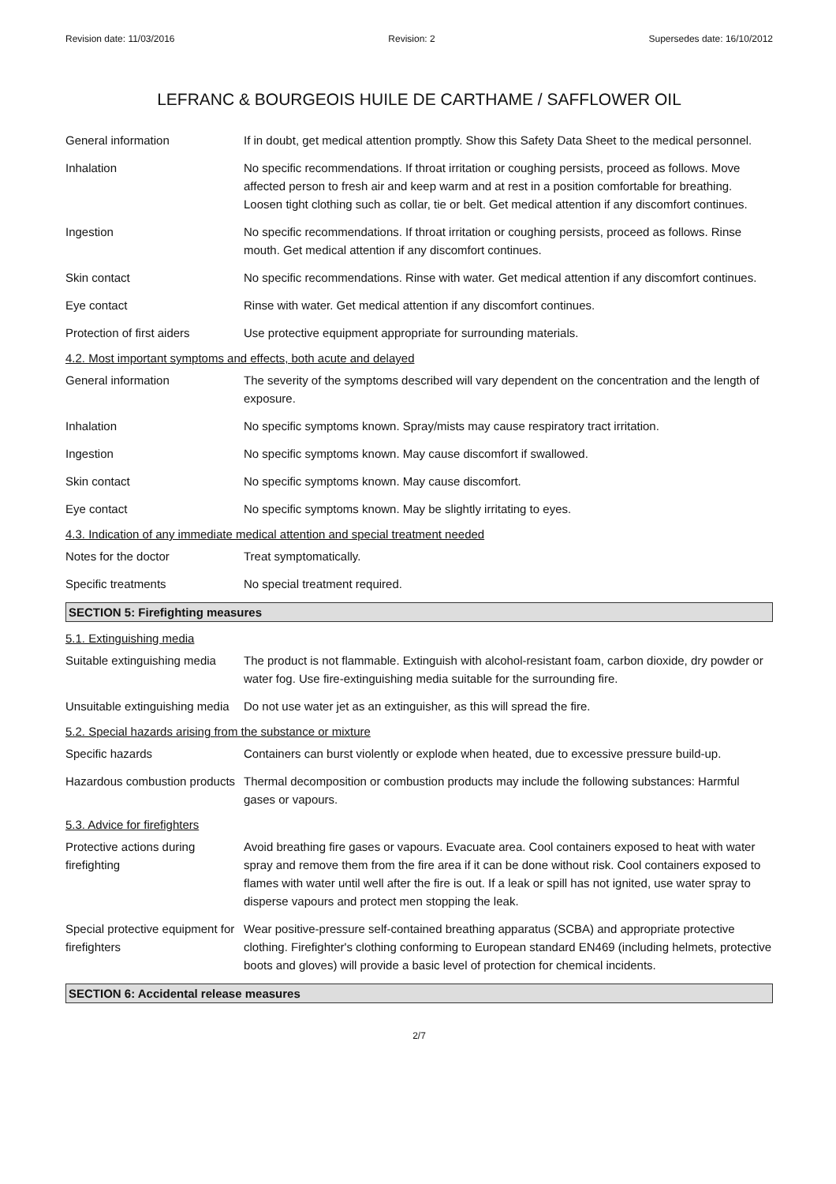Revision date: 11/03/2016 Revision: 2 Supersedes date: 16/10/2012
LEFRANC & BOURGEOIS HUILE DE CARTHAME / SAFFLOWER OIL
General information If in doubt, get medical attention promptly. Show this Safety Data Sheet to the medical personnel.
Inhalation No specific recommendations. If throat irritation or coughing persists, proceed as follows. Move affected person to fresh air and keep warm and at rest in a position comfortable for breathing. Loosen tight clothing such as collar, tie or belt. Get medical attention if any discomfort continues.
Ingestion No specific recommendations. If throat irritation or coughing persists, proceed as follows. Rinse mouth. Get medical attention if any discomfort continues.
Skin contact No specific recommendations. Rinse with water. Get medical attention if any discomfort continues.
Eye contact Rinse with water. Get medical attention if any discomfort continues.
Protection of first aiders
Use protective equipment appropriate for surrounding materials.
4.2. Most important symptoms and effects, both acute and delayed
General information The severity of the symptoms described will vary dependent on the concentration and the length of exposure.
Inhalation No specific symptoms known. Spray/mists may cause respiratory tract irritation.
Ingestion No specific symptoms known. May cause discomfort if swallowed.
Skin contact No specific symptoms known. May cause discomfort.
Eye contact No specific symptoms known. May be slightly irritating to eyes.
4.3. Indication of any immediate medical attention and special treatment needed
Notes for the doctor Treat symptomatically.
Specific treatments No special treatment required.
SECTION 5: Firefighting measures
5.1. Extinguishing media
Suitable extinguishing media
The product is not flammable. Extinguish with alcohol-resistant foam, carbon dioxide, dry powder or water fog. Use fire-extinguishing media suitable for the surrounding fire.
Unsuitable extinguishing media
Do not use water jet as an extinguisher, as this will spread the fire.
5.2. Special hazards arising from the substance or mixture
Specific hazards Containers can burst violently or explode when heated, due to excessive pressure build-up.
Hazardous combustion products
Thermal decomposition or combustion products may include the following substances: Harmful gases or vapours.
5.3. Advice for firefighters
Protective actions during firefighting
Avoid breathing fire gases or vapours. Evacuate area. Cool containers exposed to heat with water spray and remove them from the fire area if it can be done without risk. Cool containers exposed to flames with water until well after the fire is out. If a leak or spill has not ignited, use water spray to disperse vapours and protect men stopping the leak.
Special protective equipment for firefighters
Wear positive-pressure self-contained breathing apparatus (SCBA) and appropriate protective clothing. Firefighter's clothing conforming to European standard EN469 (including helmets, protective boots and gloves) will provide a basic level of protection for chemical incidents.
SECTION 6: Accidental release measures
2/7